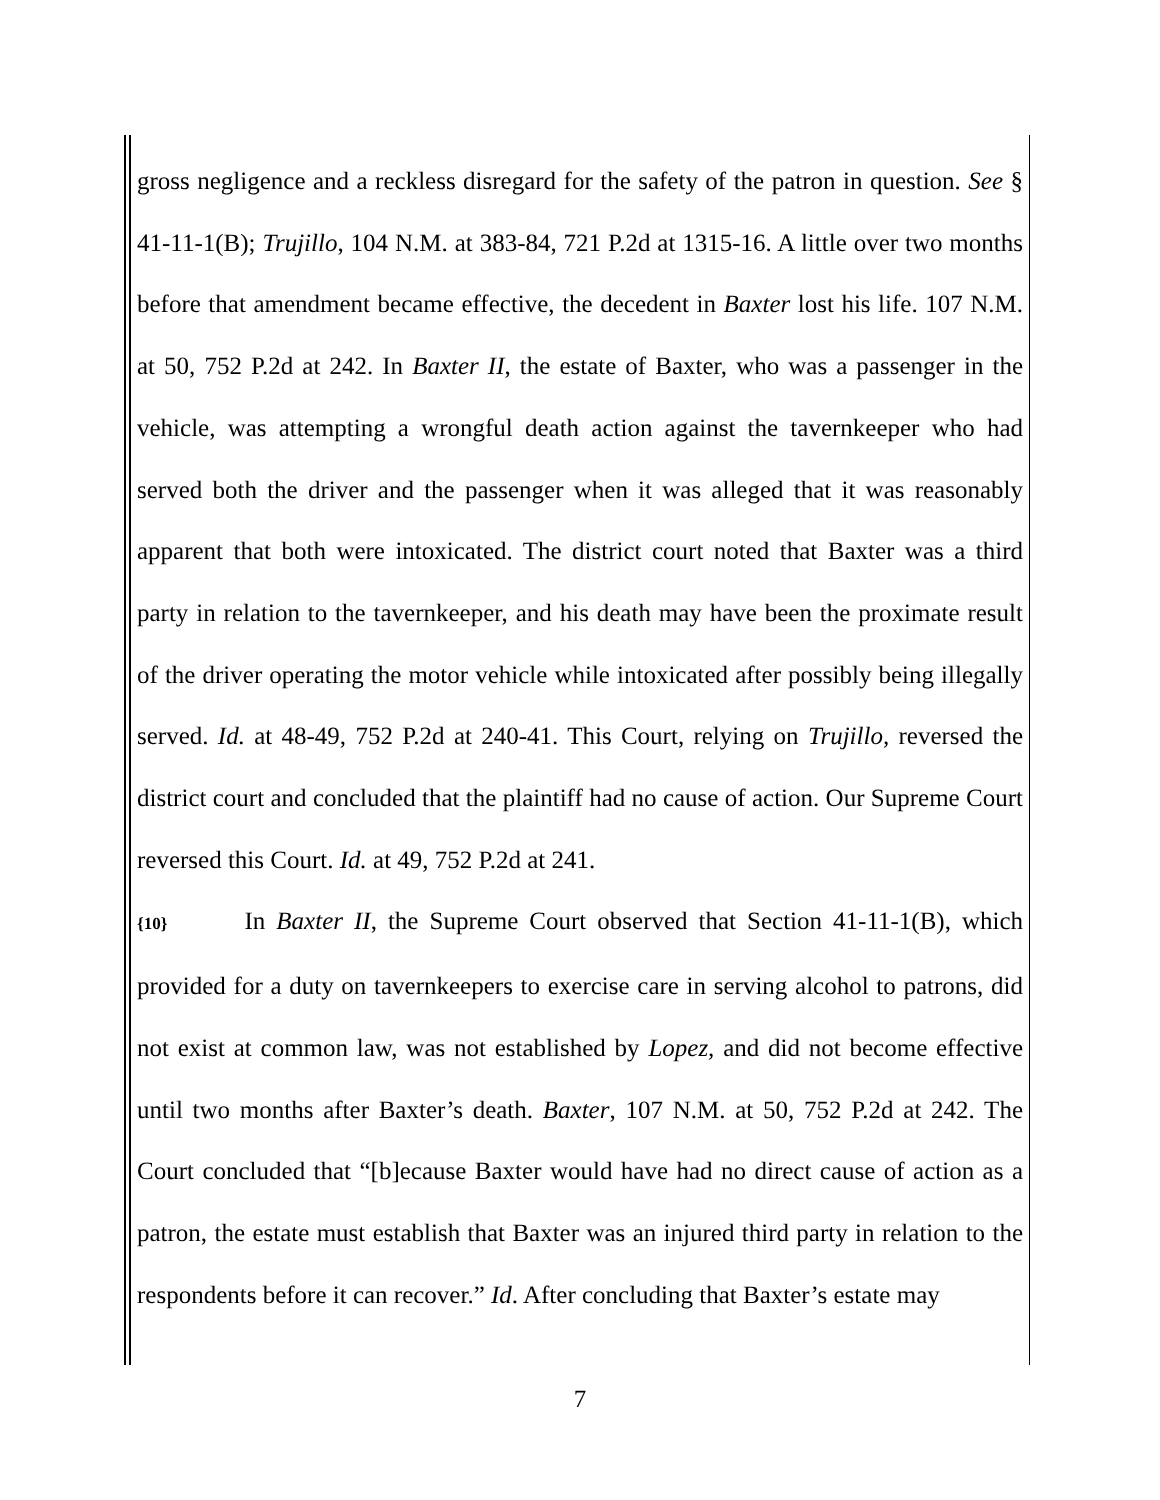gross negligence and a reckless disregard for the safety of the patron in question. See § 41-11-1(B); Trujillo, 104 N.M. at 383-84, 721 P.2d at 1315-16. A little over two months before that amendment became effective, the decedent in Baxter lost his life. 107 N.M. at 50, 752 P.2d at 242. In Baxter II, the estate of Baxter, who was a passenger in the vehicle, was attempting a wrongful death action against the tavernkeeper who had served both the driver and the passenger when it was alleged that it was reasonably apparent that both were intoxicated. The district court noted that Baxter was a third party in relation to the tavernkeeper, and his death may have been the proximate result of the driver operating the motor vehicle while intoxicated after possibly being illegally served. Id. at 48-49, 752 P.2d at 240-41. This Court, relying on Trujillo, reversed the district court and concluded that the plaintiff had no cause of action. Our Supreme Court reversed this Court. Id. at 49, 752 P.2d at 241.
{10} In Baxter II, the Supreme Court observed that Section 41-11-1(B), which provided for a duty on tavernkeepers to exercise care in serving alcohol to patrons, did not exist at common law, was not established by Lopez, and did not become effective until two months after Baxter’s death. Baxter, 107 N.M. at 50, 752 P.2d at 242. The Court concluded that “[b]ecause Baxter would have had no direct cause of action as a patron, the estate must establish that Baxter was an injured third party in relation to the respondents before it can recover.” Id. After concluding that Baxter’s estate may
7